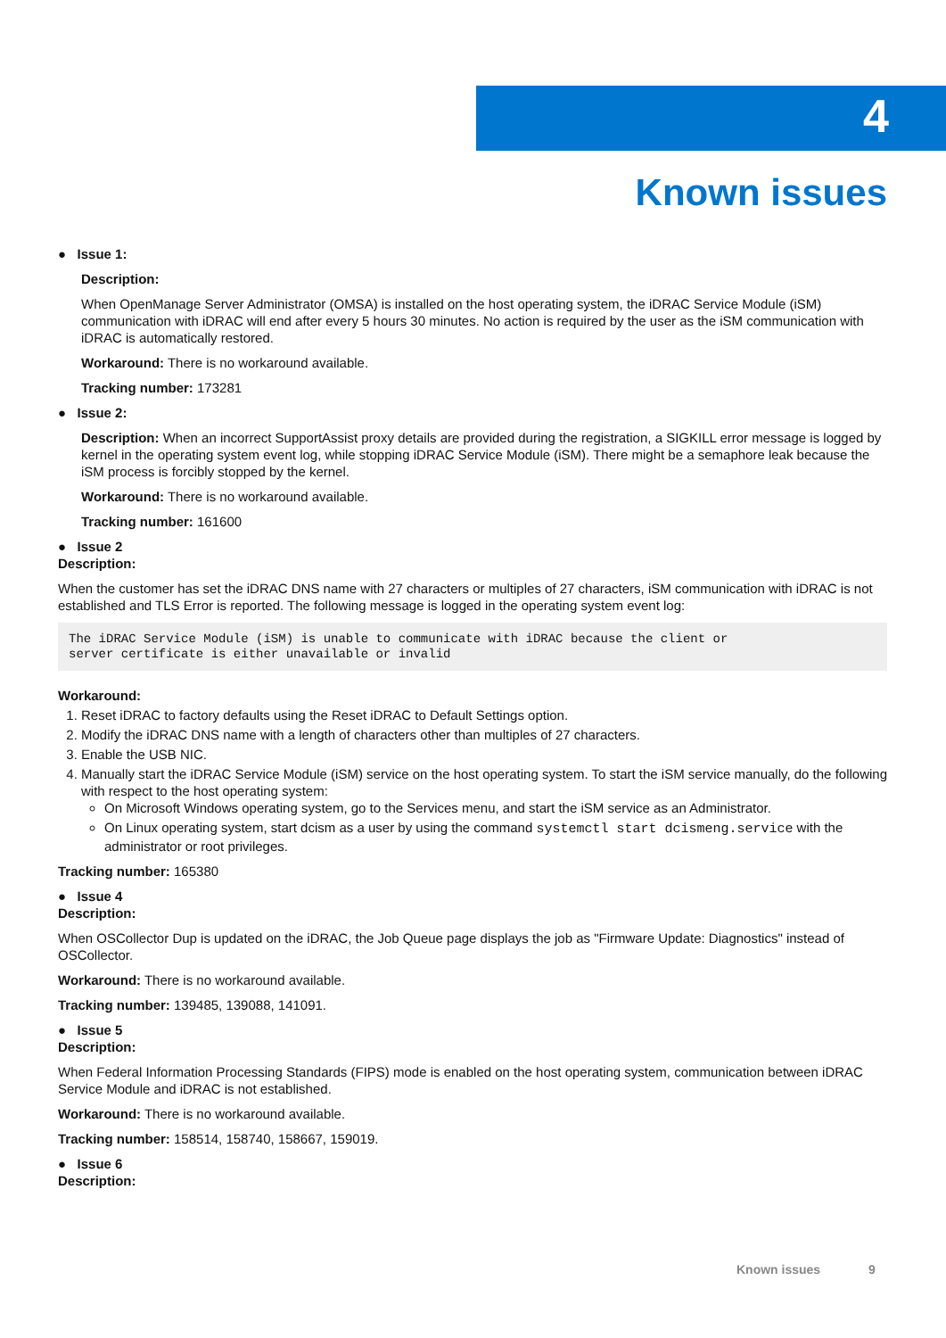4
Known issues
● Issue 1:
Description:
When OpenManage Server Administrator (OMSA) is installed on the host operating system, the iDRAC Service Module (iSM) communication with iDRAC will end after every 5 hours 30 minutes. No action is required by the user as the iSM communication with iDRAC is automatically restored.
Workaround: There is no workaround available.
Tracking number: 173281
● Issue 2:
Description: When an incorrect SupportAssist proxy details are provided during the registration, a SIGKILL error message is logged by kernel in the operating system event log, while stopping iDRAC Service Module (iSM). There might be a semaphore leak because the iSM process is forcibly stopped by the kernel.
Workaround: There is no workaround available.
Tracking number: 161600
● Issue 2
Description:
When the customer has set the iDRAC DNS name with 27 characters or multiples of 27 characters, iSM communication with iDRAC is not established and TLS Error is reported. The following message is logged in the operating system event log:
The iDRAC Service Module (iSM) is unable to communicate with iDRAC because the client or
server certificate is either unavailable or invalid
Workaround:
1. Reset iDRAC to factory defaults using the Reset iDRAC to Default Settings option.
2. Modify the iDRAC DNS name with a length of characters other than multiples of 27 characters.
3. Enable the USB NIC.
4. Manually start the iDRAC Service Module (iSM) service on the host operating system. To start the iSM service manually, do the following with respect to the host operating system:
On Microsoft Windows operating system, go to the Services menu, and start the iSM service as an Administrator.
On Linux operating system, start dcism as a user by using the command systemctl start dcismeng.service with the administrator or root privileges.
Tracking number: 165380
● Issue 4
Description:
When OSCollector Dup is updated on the iDRAC, the Job Queue page displays the job as "Firmware Update: Diagnostics" instead of OSCollector.
Workaround: There is no workaround available.
Tracking number: 139485, 139088, 141091.
● Issue 5
Description:
When Federal Information Processing Standards (FIPS) mode is enabled on the host operating system, communication between iDRAC Service Module and iDRAC is not established.
Workaround: There is no workaround available.
Tracking number: 158514, 158740, 158667, 159019.
● Issue 6
Description:
Known issues 9